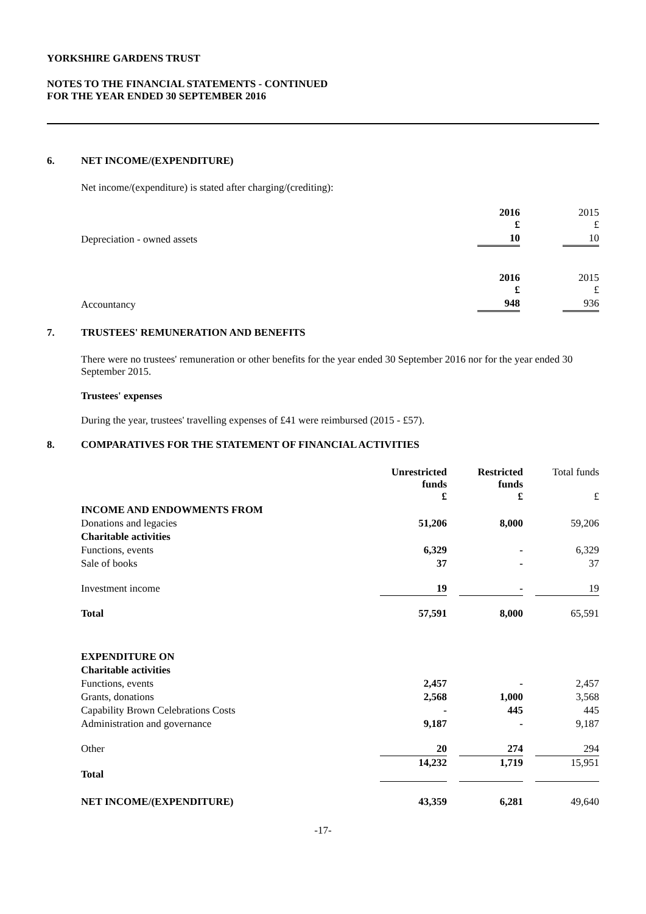YORKSHIRE GARDENS TRUST
NOTES TO THE FINANCIAL STATEMENTS - CONTINUED
FOR THE YEAR ENDED 30 SEPTEMBER 2016
6. NET INCOME/(EXPENDITURE)
Net income/(expenditure) is stated after charging/(crediting):
| | 2016 £ | | 2015 £ |
| Depreciation - owned assets | 10 | | 10 |
| | 2016 £ | | 2015 £ |
| Accountancy | 948 | | 936 |
7. TRUSTEES' REMUNERATION AND BENEFITS
There were no trustees' remuneration or other benefits for the year ended 30 September 2016 nor for the year ended 30 September 2015.
Trustees' expenses
During the year, trustees' travelling expenses of £41 were reimbursed (2015 - £57).
8. COMPARATIVES FOR THE STATEMENT OF FINANCIAL ACTIVITIES
| | Unrestricted funds £ | | Restricted funds £ | | Total funds £ |
| INCOME AND ENDOWMENTS FROM | | | | | |
| Donations and legacies | 51,206 | | 8,000 | | 59,206 |
| Charitable activities | | | | | |
| Functions, events | 6,329 | | - | | 6,329 |
| Sale of books | 37 | | - | | 37 |
| Investment income | 19 | | - | | 19 |
| Total | 57,591 | | 8,000 | | 65,591 |
| EXPENDITURE ON | | | | | |
| Charitable activities | | | | | |
| Functions, events | 2,457 | | - | | 2,457 |
| Grants, donations | 2,568 | | 1,000 | | 3,568 |
| Capability Brown Celebrations Costs | - | | 445 | | 445 |
| Administration and governance | 9,187 | | - | | 9,187 |
| Other | 20 | | 274 | | 294 |
| Total | 14,232 | | 1,719 | | 15,951 |
| NET INCOME/(EXPENDITURE) | 43,359 | | 6,281 | | 49,640 |
-17-